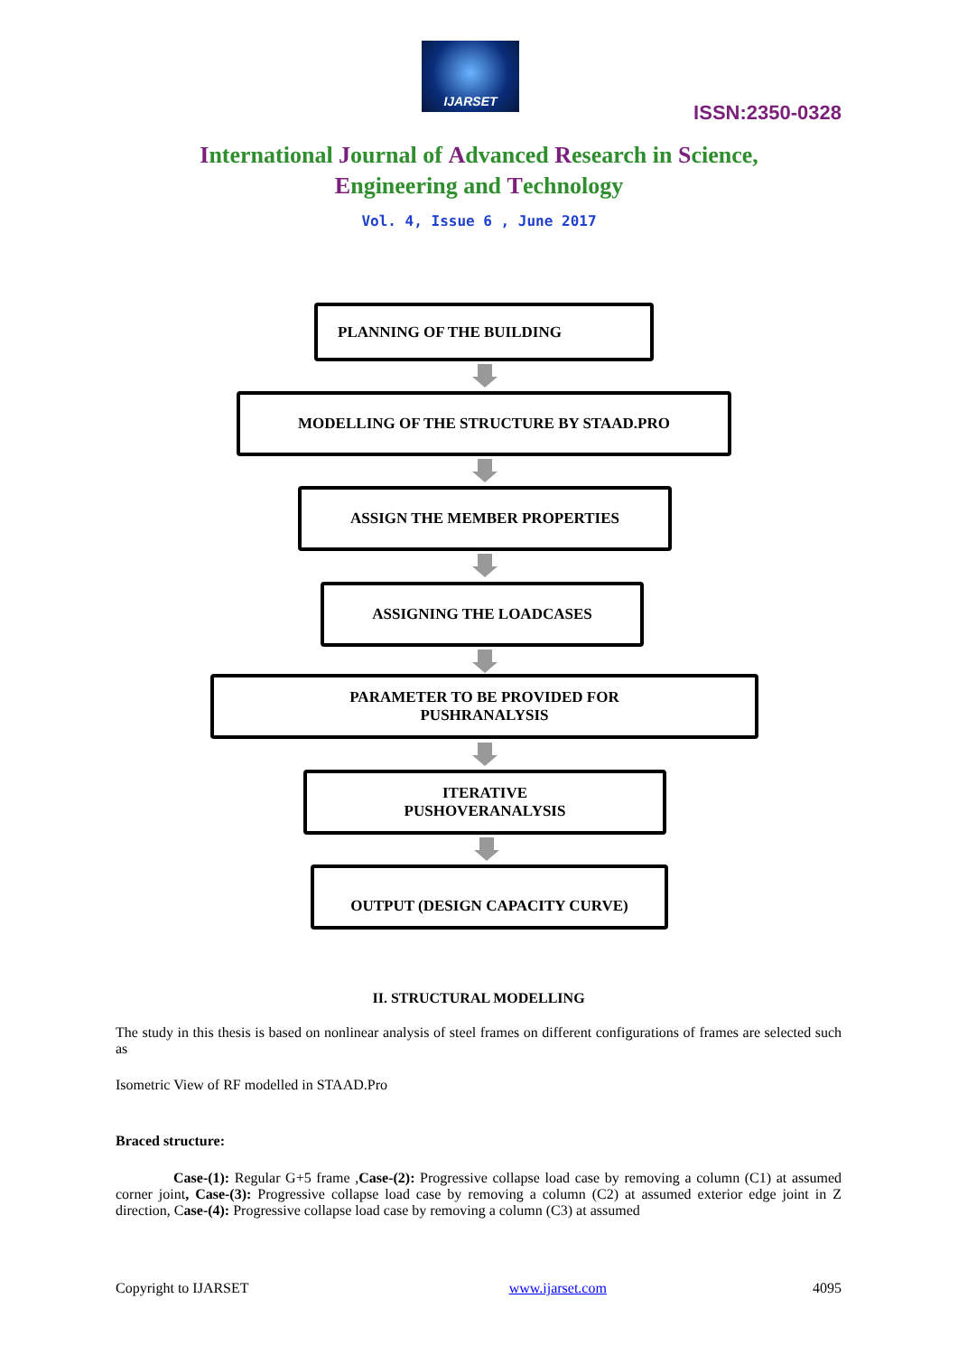IJARSET
ISSN:2350-0328
International Journal of Advanced Research in Science,
Engineering and Technology
Vol. 4, Issue 6 , June 2017
PLANNING OF THE BUILDING
MODELLING OF THE STRUCTURE BY STAAD.PRO
ASSIGN THE MEMBER PROPERTIES
ASSIGNING THE LOADCASES
PARAMETER TO BE PROVIDED FOR
PUSHRANALYSIS
ITERATIVE
PUSHOVERANALYSIS
OUTPUT (DESIGN CAPACITY CURVE)
II. STRUCTURAL MODELLING
The study in this thesis is based on nonlinear analysis of steel frames on different configurations of frames are selected such as
Isometric View of RF modelled in STAAD.Pro
Braced structure:
Case-(1): Regular G+5 frame ,Case-(2): Progressive collapse load case by removing a column (C1) at assumed corner joint, Case-(3): Progressive collapse load case by removing a column (C2) at assumed exterior edge joint in Z direction, Case-(4): Progressive collapse load case by removing a column (C3) at assumed
Copyright to IJARSET www.ijarset.com 4095